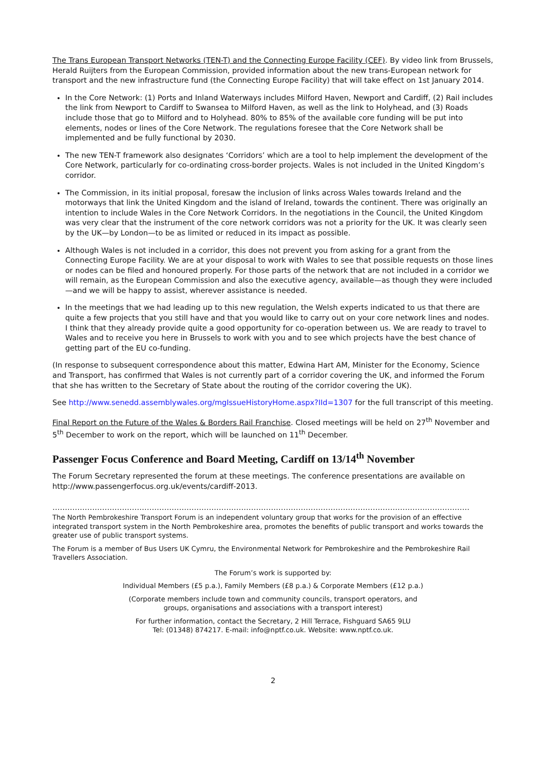The Trans European Transport Networks (TEN-T) and the Connecting Europe Facility (CEF). By video link from Brussels, Herald Ruijters from the European Commission, provided information about the new trans-European network for transport and the new infrastructure fund (the Connecting Europe Facility) that will take effect on 1st January 2014.
In the Core Network: (1) Ports and Inland Waterways includes Milford Haven, Newport and Cardiff, (2) Rail includes the link from Newport to Cardiff to Swansea to Milford Haven, as well as the link to Holyhead, and (3) Roads include those that go to Milford and to Holyhead. 80% to 85% of the available core funding will be put into elements, nodes or lines of the Core Network. The regulations foresee that the Core Network shall be implemented and be fully functional by 2030.
The new TEN-T framework also designates ‘Corridors’ which are a tool to help implement the development of the Core Network, particularly for co-ordinating cross-border projects. Wales is not included in the United Kingdom’s corridor.
The Commission, in its initial proposal, foresaw the inclusion of links across Wales towards Ireland and the motorways that link the United Kingdom and the island of Ireland, towards the continent. There was originally an intention to include Wales in the Core Network Corridors. In the negotiations in the Council, the United Kingdom was very clear that the instrument of the core network corridors was not a priority for the UK. It was clearly seen by the UK—by London—to be as limited or reduced in its impact as possible.
Although Wales is not included in a corridor, this does not prevent you from asking for a grant from the Connecting Europe Facility. We are at your disposal to work with Wales to see that possible requests on those lines or nodes can be filed and honoured properly. For those parts of the network that are not included in a corridor we will remain, as the European Commission and also the executive agency, available—as though they were included—and we will be happy to assist, wherever assistance is needed.
In the meetings that we had leading up to this new regulation, the Welsh experts indicated to us that there are quite a few projects that you still have and that you would like to carry out on your core network lines and nodes. I think that they already provide quite a good opportunity for co-operation between us. We are ready to travel to Wales and to receive you here in Brussels to work with you and to see which projects have the best chance of getting part of the EU co-funding.
(In response to subsequent correspondence about this matter, Edwina Hart AM, Minister for the Economy, Science and Transport, has confirmed that Wales is not currently part of a corridor covering the UK, and informed the Forum that she has written to the Secretary of State about the routing of the corridor covering the UK).
See http://www.senedd.assemblywales.org/mgIssueHistoryHome.aspx?IId=1307 for the full transcript of this meeting.
Final Report on the Future of the Wales & Borders Rail Franchise. Closed meetings will be held on 27<sup>th</sup> November and 5<sup>th</sup> December to work on the report, which will be launched on 11<sup>th</sup> December.
Passenger Focus Conference and Board Meeting, Cardiff on 13/14<sup>th</sup> November
The Forum Secretary represented the forum at these meetings. The conference presentations are available on http://www.passengerfocus.org.uk/events/cardiff-2013.
……………………………………………………………………………………………………………………………………………………
The North Pembrokeshire Transport Forum is an independent voluntary group that works for the provision of an effective integrated transport system in the North Pembrokeshire area, promotes the benefits of public transport and works towards the greater use of public transport systems.
The Forum is a member of Bus Users UK Cymru, the Environmental Network for Pembrokeshire and the Pembrokeshire Rail Travellers Association.
The Forum’s work is supported by:
Individual Members (£5 p.a.), Family Members (£8 p.a.) & Corporate Members (£12 p.a.)
(Corporate members include town and community councils, transport operators, and
groups, organisations and associations with a transport interest)
For further information, contact the Secretary, 2 Hill Terrace, Fishguard SA65 9LU
Tel: (01348) 874217. E-mail: info@nptf.co.uk. Website: www.nptf.co.uk.
2